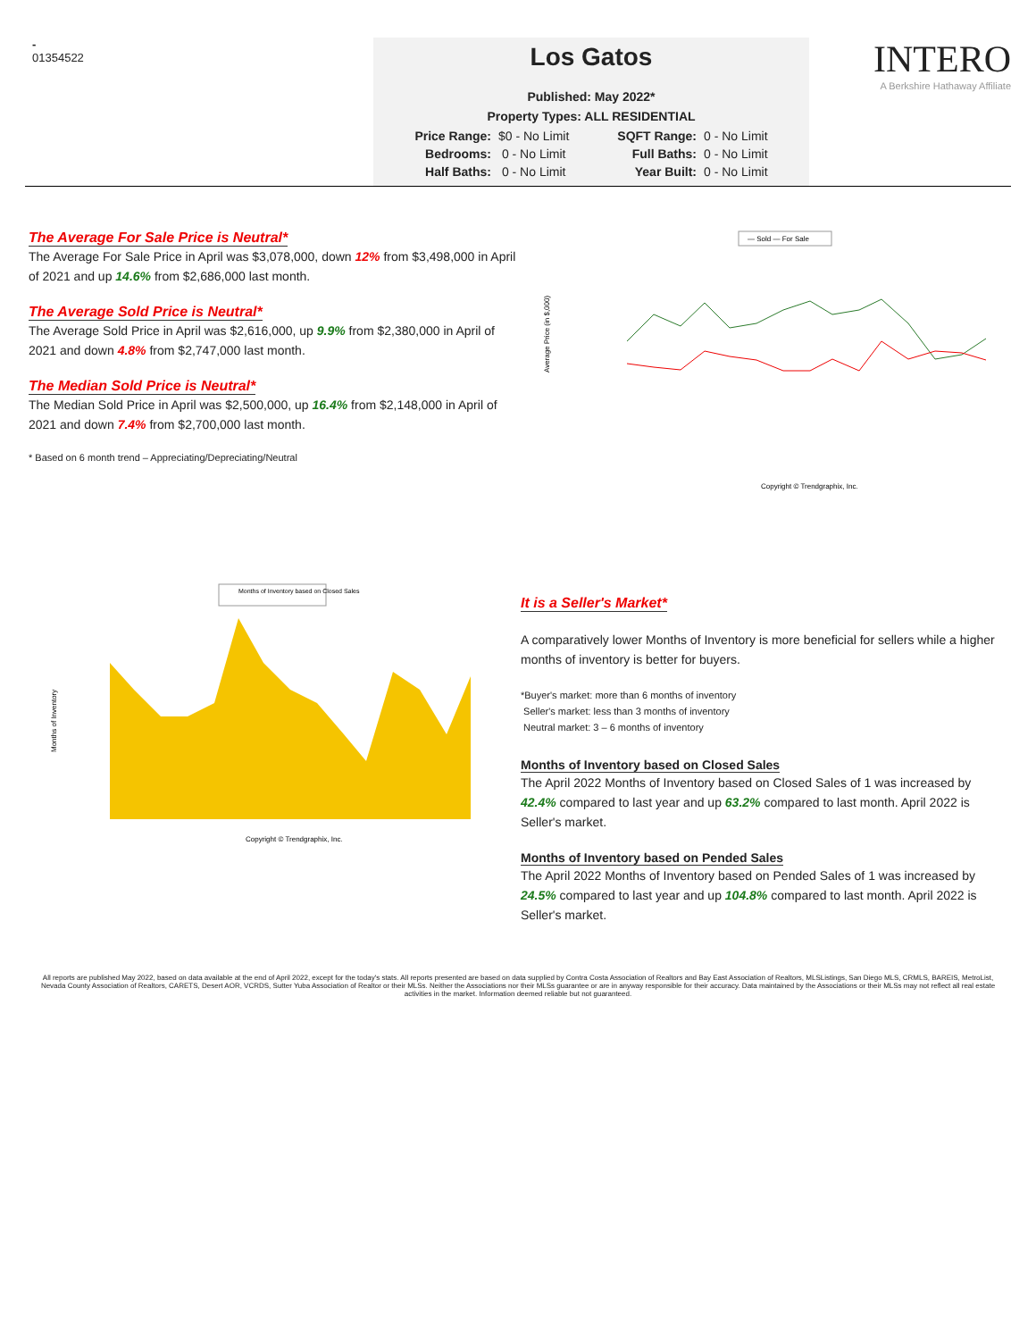-
01354522
Los Gatos
Published: May 2022*
Property Types: ALL RESIDENTIAL
| Price Range: | $0 - No Limit | SQFT Range: | 0 - No Limit |
| Bedrooms: | 0 - No Limit | Full Baths: | 0 - No Limit |
| Half Baths: | 0 - No Limit | Year Built: | 0 - No Limit |
INTERO
A Berkshire Hathaway Affiliate
The Average For Sale Price is Neutral*
The Average For Sale Price in April was $3,078,000, down 12% from $3,498,000 in April of 2021 and up 14.6% from $2,686,000 last month.
The Average Sold Price is Neutral*
The Average Sold Price in April was $2,616,000, up 9.9% from $2,380,000 in April of 2021 and down 4.8% from $2,747,000 last month.
The Median Sold Price is Neutral*
The Median Sold Price in April was $2,500,000, up 16.4% from $2,148,000 in April of 2021 and down 7.4% from $2,700,000 last month.
* Based on 6 month trend – Appreciating/Depreciating/Neutral
— Sold — For Sale
Average Price (in $,000)
Copyright © Trendgraphix, Inc.
Months of Inventory based on Closed Sales
Months of Inventory
Copyright © Trendgraphix, Inc.
It is a Seller's Market*
A comparatively lower Months of Inventory is more beneficial for sellers while a higher months of inventory is better for buyers.
*Buyer's market: more than 6 months of inventory
Seller's market: less than 3 months of inventory
Neutral market: 3 – 6 months of inventory
Months of Inventory based on Closed Sales
The April 2022 Months of Inventory based on Closed Sales of 1 was increased by 42.4% compared to last year and up 63.2% compared to last month. April 2022 is Seller's market.
Months of Inventory based on Pended Sales
The April 2022 Months of Inventory based on Pended Sales of 1 was increased by 24.5% compared to last year and up 104.8% compared to last month. April 2022 is Seller's market.
All reports are published May 2022, based on data available at the end of April 2022, except for the today's stats. All reports presented are based on data supplied by Contra Costa Association of Realtors and Bay East Association of Realtors, MLSListings, San Diego MLS, CRMLS, BAREIS, MetroList, Nevada County Association of Realtors, CARETS, Desert AOR, VCRDS, Sutter Yuba Association of Realtor or their MLSs. Neither the Associations nor their MLSs guarantee or are in anyway responsible for their accuracy. Data maintained by the Associations or their MLSs may not reflect all real estate activities in the market. Information deemed reliable but not guaranteed.